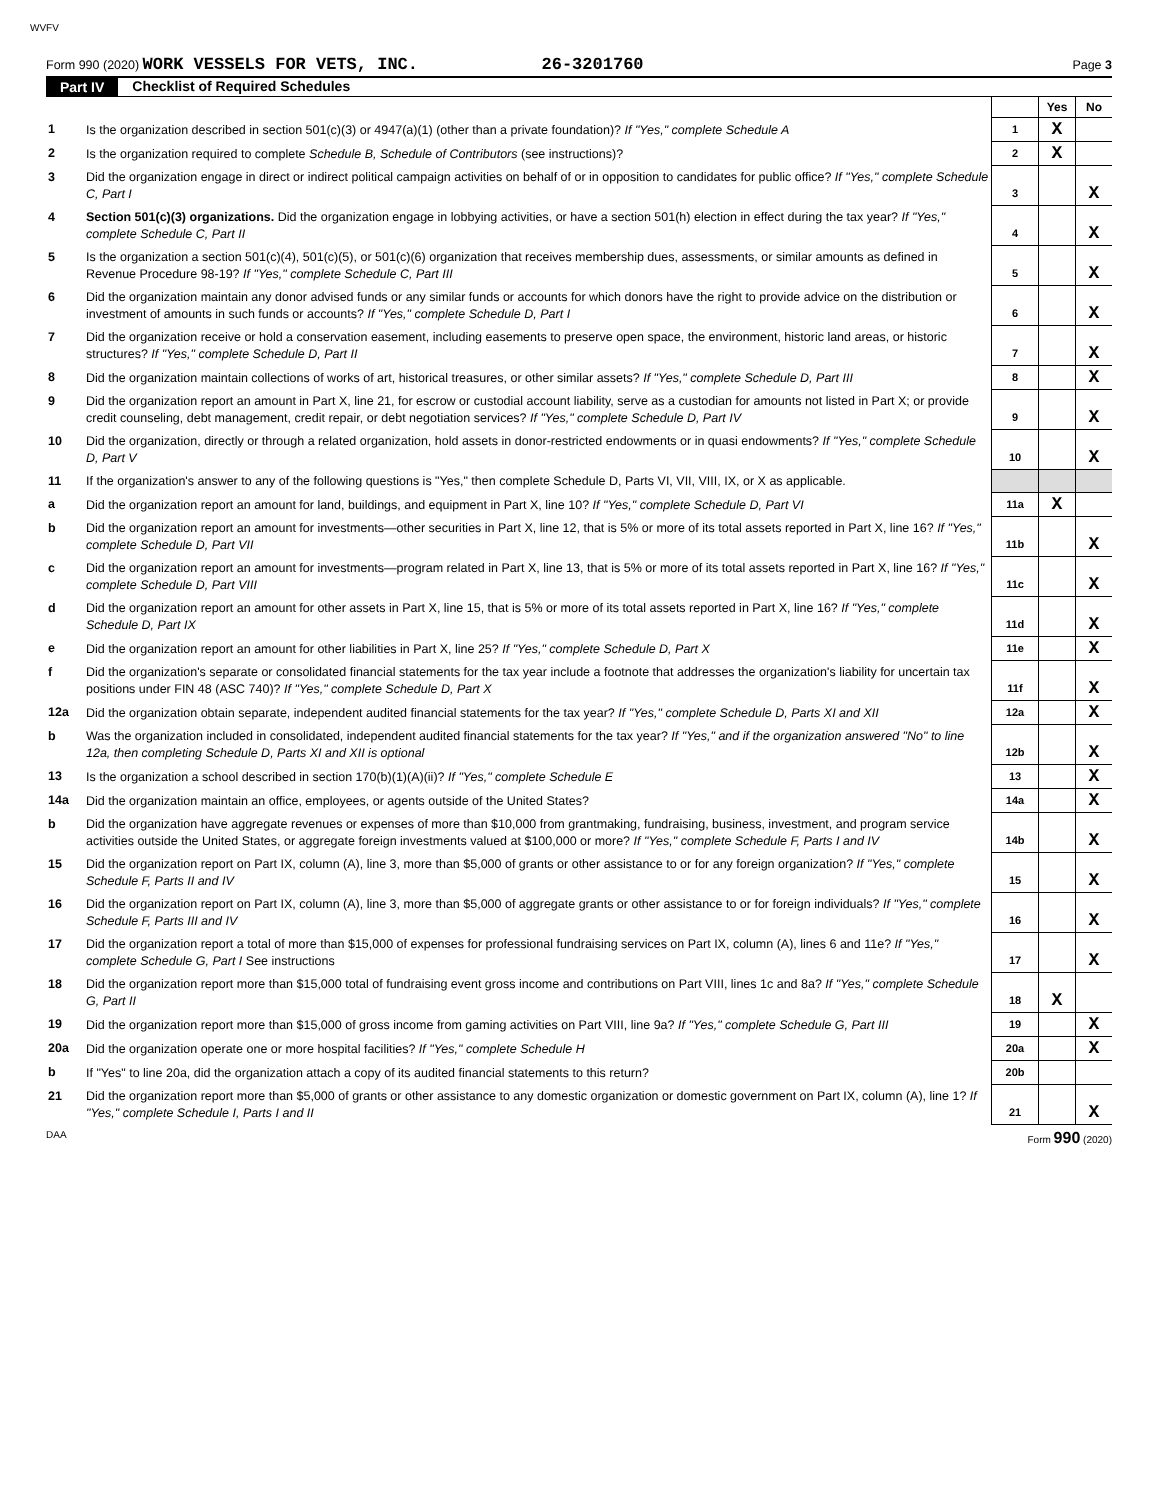WVFV
Form 990 (2020) WORK VESSELS FOR VETS, INC. 26-3201760 Page 3
Part IV Checklist of Required Schedules
| | | | Yes | No |
| 1 | Is the organization described in section 501(c)(3) or 4947(a)(1) (other than a private foundation)? If "Yes," complete Schedule A | 1 | X | |
| 2 | Is the organization required to complete Schedule B, Schedule of Contributors (see instructions)? | 2 | X | |
| 3 | Did the organization engage in direct or indirect political campaign activities on behalf of or in opposition to candidates for public office? If "Yes," complete Schedule C, Part I | 3 | | X |
| 4 | Section 501(c)(3) organizations. Did the organization engage in lobbying activities, or have a section 501(h) election in effect during the tax year? If "Yes," complete Schedule C, Part II | 4 | | X |
| 5 | Is the organization a section 501(c)(4), 501(c)(5), or 501(c)(6) organization that receives membership dues, assessments, or similar amounts as defined in Revenue Procedure 98-19? If "Yes," complete Schedule C, Part III | 5 | | X |
| 6 | Did the organization maintain any donor advised funds or any similar funds or accounts for which donors have the right to provide advice on the distribution or investment of amounts in such funds or accounts? If "Yes," complete Schedule D, Part I | 6 | | X |
| 7 | Did the organization receive or hold a conservation easement, including easements to preserve open space, the environment, historic land areas, or historic structures? If "Yes," complete Schedule D, Part II | 7 | | X |
| 8 | Did the organization maintain collections of works of art, historical treasures, or other similar assets? If "Yes," complete Schedule D, Part III | 8 | | X |
| 9 | Did the organization report an amount in Part X, line 21, for escrow or custodial account liability, serve as a custodian for amounts not listed in Part X; or provide credit counseling, debt management, credit repair, or debt negotiation services? If "Yes," complete Schedule D, Part IV | 9 | | X |
| 10 | Did the organization, directly or through a related organization, hold assets in donor-restricted endowments or in quasi endowments? If "Yes," complete Schedule D, Part V | 10 | | X |
| 11 | If the organization's answer to any of the following questions is "Yes," then complete Schedule D, Parts VI, VII, VIII, IX, or X as applicable. | | | |
| a | Did the organization report an amount for land, buildings, and equipment in Part X, line 10? If "Yes," complete Schedule D, Part VI | 11a | X | |
| b | Did the organization report an amount for investments—other securities in Part X, line 12, that is 5% or more of its total assets reported in Part X, line 16? If "Yes," complete Schedule D, Part VII | 11b | | X |
| c | Did the organization report an amount for investments—program related in Part X, line 13, that is 5% or more of its total assets reported in Part X, line 16? If "Yes," complete Schedule D, Part VIII | 11c | | X |
| d | Did the organization report an amount for other assets in Part X, line 15, that is 5% or more of its total assets reported in Part X, line 16? If "Yes," complete Schedule D, Part IX | 11d | | X |
| e | Did the organization report an amount for other liabilities in Part X, line 25? If "Yes," complete Schedule D, Part X | 11e | | X |
| f | Did the organization's separate or consolidated financial statements for the tax year include a footnote that addresses the organization's liability for uncertain tax positions under FIN 48 (ASC 740)? If "Yes," complete Schedule D, Part X | 11f | | X |
| 12a | Did the organization obtain separate, independent audited financial statements for the tax year? If "Yes," complete Schedule D, Parts XI and XII | 12a | | X |
| b | Was the organization included in consolidated, independent audited financial statements for the tax year? If "Yes," and if the organization answered "No" to line 12a, then completing Schedule D, Parts XI and XII is optional | 12b | | X |
| 13 | Is the organization a school described in section 170(b)(1)(A)(ii)? If "Yes," complete Schedule E | 13 | | X |
| 14a | Did the organization maintain an office, employees, or agents outside of the United States? | 14a | | X |
| b | Did the organization have aggregate revenues or expenses of more than $10,000 from grantmaking, fundraising, business, investment, and program service activities outside the United States, or aggregate foreign investments valued at $100,000 or more? If "Yes," complete Schedule F, Parts I and IV | 14b | | X |
| 15 | Did the organization report on Part IX, column (A), line 3, more than $5,000 of grants or other assistance to or for any foreign organization? If "Yes," complete Schedule F, Parts II and IV | 15 | | X |
| 16 | Did the organization report on Part IX, column (A), line 3, more than $5,000 of aggregate grants or other assistance to or for foreign individuals? If "Yes," complete Schedule F, Parts III and IV | 16 | | X |
| 17 | Did the organization report a total of more than $15,000 of expenses for professional fundraising services on Part IX, column (A), lines 6 and 11e? If "Yes," complete Schedule G, Part I See instructions | 17 | | X |
| 18 | Did the organization report more than $15,000 total of fundraising event gross income and contributions on Part VIII, lines 1c and 8a? If "Yes," complete Schedule G, Part II | 18 | X | |
| 19 | Did the organization report more than $15,000 of gross income from gaming activities on Part VIII, line 9a? If "Yes," complete Schedule G, Part III | 19 | | X |
| 20a | Did the organization operate one or more hospital facilities? If "Yes," complete Schedule H | 20a | | X |
| b | If "Yes" to line 20a, did the organization attach a copy of its audited financial statements to this return? | 20b | | |
| 21 | Did the organization report more than $5,000 of grants or other assistance to any domestic organization or domestic government on Part IX, column (A), line 1? If "Yes," complete Schedule I, Parts I and II | 21 | | X |
DAA Form 990 (2020)